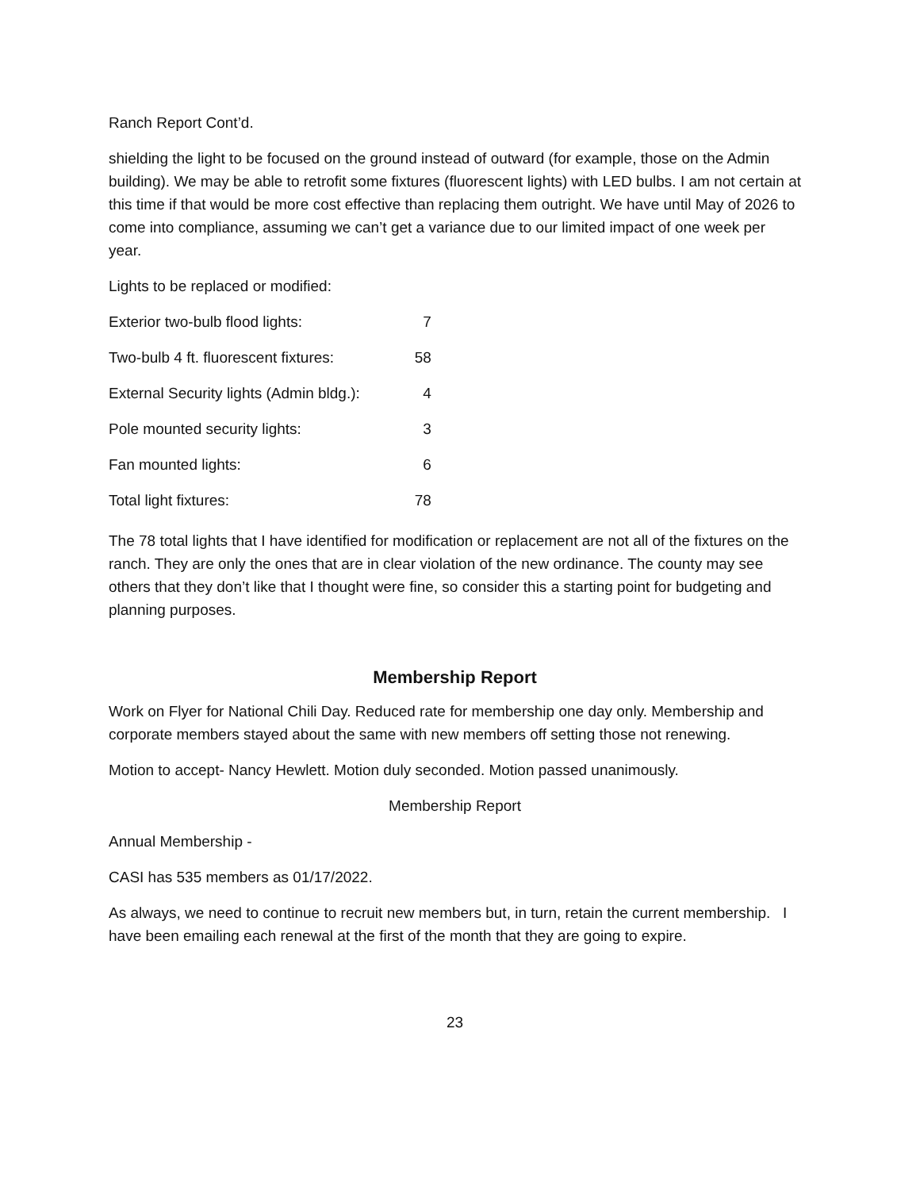Ranch Report Cont’d.
shielding the light to be focused on the ground instead of outward (for example, those on the Admin building). We may be able to retrofit some fixtures (fluorescent lights) with LED bulbs. I am not certain at this time if that would be more cost effective than replacing them outright. We have until May of 2026 to come into compliance, assuming we can’t get a variance due to our limited impact of one week per year.
Lights to be replaced or modified:
| Exterior two-bulb flood lights: | 7 |
| Two-bulb 4 ft. fluorescent fixtures: | 58 |
| External Security lights (Admin bldg.): | 4 |
| Pole mounted security lights: | 3 |
| Fan mounted lights: | 6 |
| Total light fixtures: | 78 |
The 78 total lights that I have identified for modification or replacement are not all of the fixtures on the ranch. They are only the ones that are in clear violation of the new ordinance. The county may see others that they don’t like that I thought were fine, so consider this a starting point for budgeting and planning purposes.
Membership Report
Work on Flyer for National Chili Day. Reduced rate for membership one day only. Membership and corporate members stayed about the same with new members off setting those not renewing.
Motion to accept- Nancy Hewlett. Motion duly seconded. Motion passed unanimously.
Membership Report
Annual Membership -
CASI has 535 members as 01/17/2022.
As always, we need to continue to recruit new members but, in turn, retain the current membership. I have been emailing each renewal at the first of the month that they are going to expire.
23